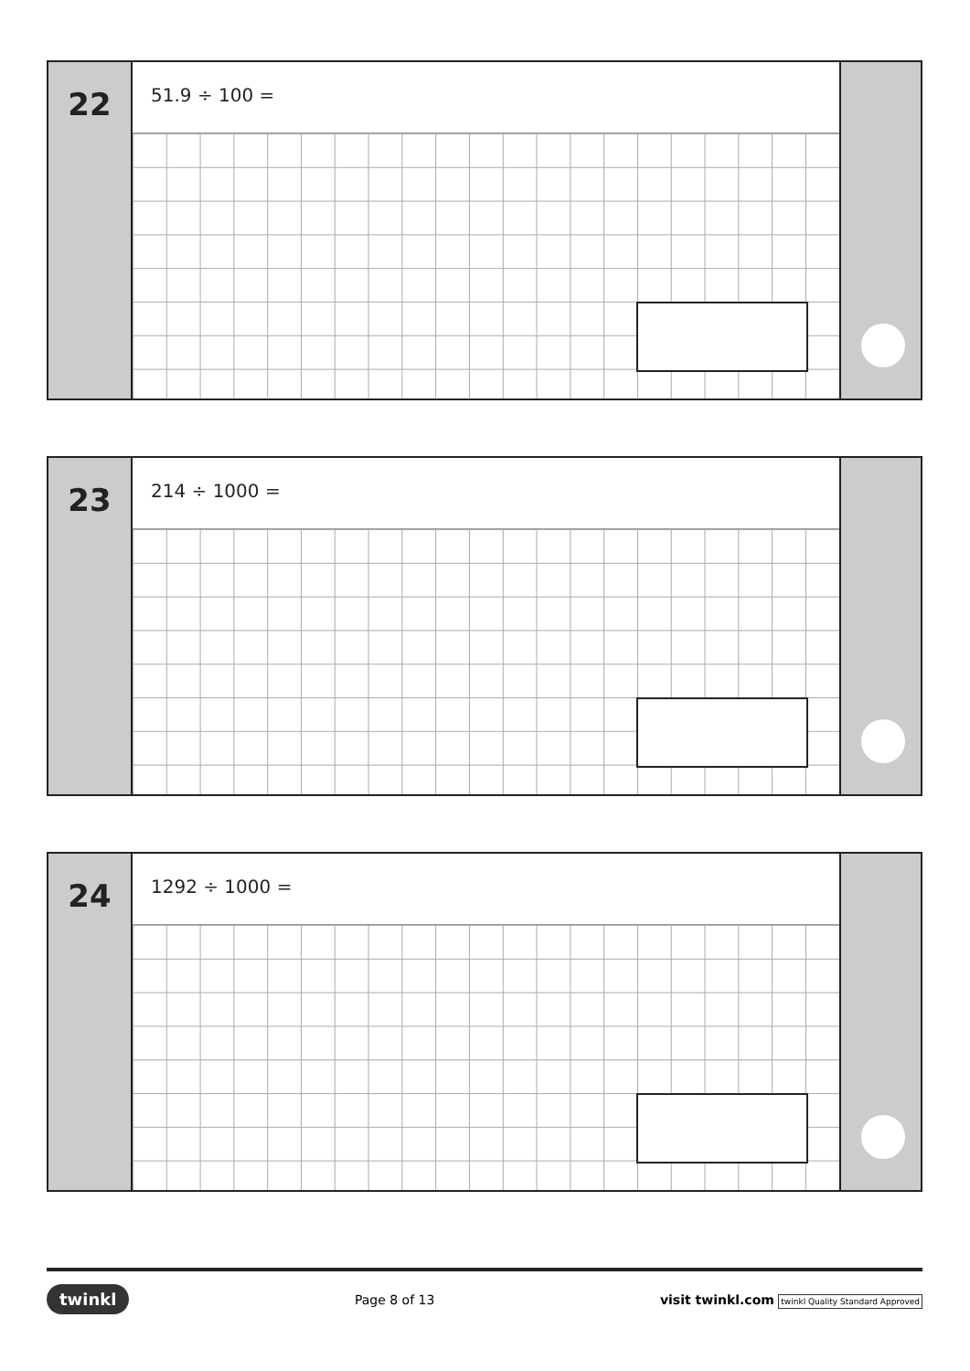22
51.9 ÷ 100 =
23
214 ÷ 1000 =
24
1292 ÷ 1000 =
twinkl Page 8 of 13 visit twinkl.com twinkl Quality Standard Approved